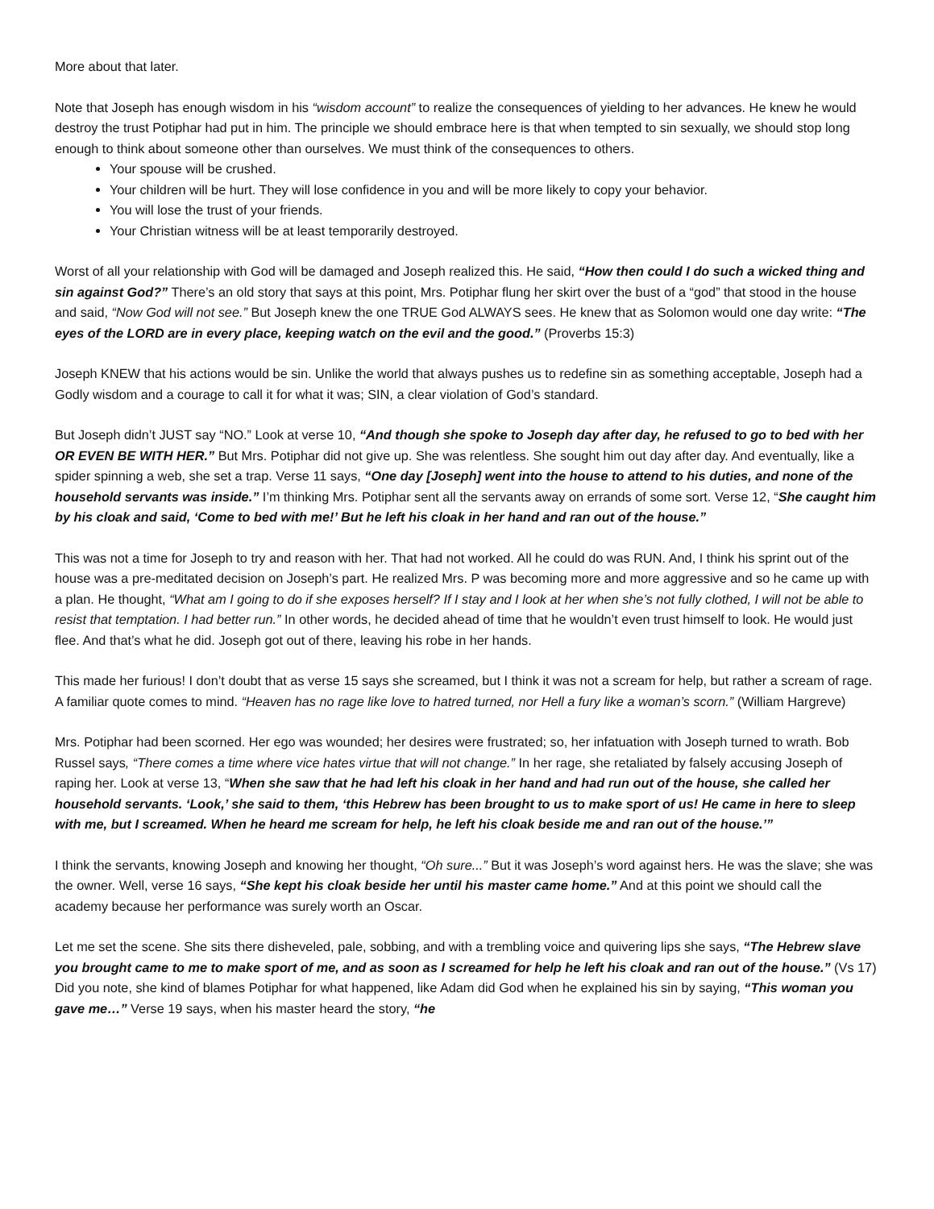More about that later.
Note that Joseph has enough wisdom in his “wisdom account” to realize the consequences of yielding to her advances. He knew he would destroy the trust Potiphar had put in him. The principle we should embrace here is that when tempted to sin sexually, we should stop long enough to think about someone other than ourselves. We must think of the consequences to others.
Your spouse will be crushed.
Your children will be hurt. They will lose confidence in you and will be more likely to copy your behavior.
You will lose the trust of your friends.
Your Christian witness will be at least temporarily destroyed.
Worst of all your relationship with God will be damaged and Joseph realized this. He said, “How then could I do such a wicked thing and sin against God?” There’s an old story that says at this point, Mrs. Potiphar flung her skirt over the bust of a “god” that stood in the house and said, “Now God will not see.” But Joseph knew the one TRUE God ALWAYS sees. He knew that as Solomon would one day write: “The eyes of the LORD are in every place, keeping watch on the evil and the good.” (Proverbs 15:3)
Joseph KNEW that his actions would be sin. Unlike the world that always pushes us to redefine sin as something acceptable, Joseph had a Godly wisdom and a courage to call it for what it was; SIN, a clear violation of God’s standard.
But Joseph didn’t JUST say “NO.” Look at verse 10, “And though she spoke to Joseph day after day, he refused to go to bed with her OR EVEN BE WITH HER.” But Mrs. Potiphar did not give up. She was relentless. She sought him out day after day. And eventually, like a spider spinning a web, she set a trap. Verse 11 says, “One day [Joseph] went into the house to attend to his duties, and none of the household servants was inside.” I’m thinking Mrs. Potiphar sent all the servants away on errands of some sort. Verse 12, “She caught him by his cloak and said, ‘Come to bed with me!’ But he left his cloak in her hand and ran out of the house.”
This was not a time for Joseph to try and reason with her. That had not worked. All he could do was RUN. And, I think his sprint out of the house was a pre-meditated decision on Joseph’s part. He realized Mrs. P was becoming more and more aggressive and so he came up with a plan. He thought, “What am I going to do if she exposes herself? If I stay and I look at her when she’s not fully clothed, I will not be able to resist that temptation. I had better run.” In other words, he decided ahead of time that he wouldn’t even trust himself to look. He would just flee. And that’s what he did. Joseph got out of there, leaving his robe in her hands.
This made her furious! I don’t doubt that as verse 15 says she screamed, but I think it was not a scream for help, but rather a scream of rage. A familiar quote comes to mind. “Heaven has no rage like love to hatred turned, nor Hell a fury like a woman’s scorn.” (William Hargreve)
Mrs. Potiphar had been scorned. Her ego was wounded; her desires were frustrated; so, her infatuation with Joseph turned to wrath. Bob Russel says, “There comes a time where vice hates virtue that will not change.” In her rage, she retaliated by falsely accusing Joseph of raping her. Look at verse 13, “When she saw that he had left his cloak in her hand and had run out of the house, she called her household servants. ‘Look,’ she said to them, ‘this Hebrew has been brought to us to make sport of us! He came in here to sleep with me, but I screamed. When he heard me scream for help, he left his cloak beside me and ran out of the house.’”
I think the servants, knowing Joseph and knowing her thought, “Oh sure...” But it was Joseph’s word against hers. He was the slave; she was the owner. Well, verse 16 says, “She kept his cloak beside her until his master came home.” And at this point we should call the academy because her performance was surely worth an Oscar.
Let me set the scene. She sits there disheveled, pale, sobbing, and with a trembling voice and quivering lips she says, “The Hebrew slave you brought came to me to make sport of me, and as soon as I screamed for help he left his cloak and ran out of the house.” (Vs 17) Did you note, she kind of blames Potiphar for what happened, like Adam did God when he explained his sin by saying, “This woman you gave me…” Verse 19 says, when his master heard the story, “he